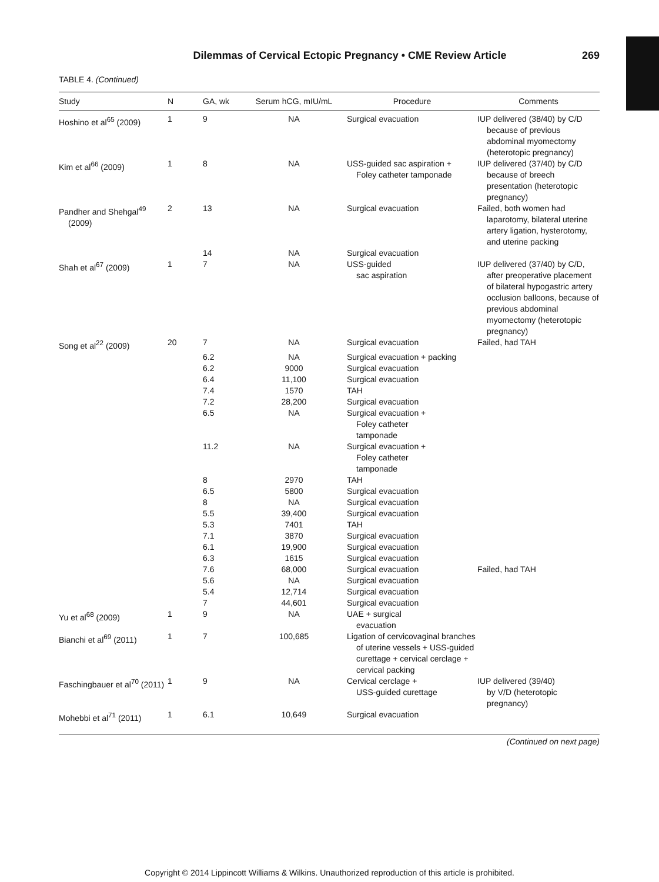Dilemmas of Cervical Ectopic Pregnancy • CME Review Article 269
TABLE 4. (Continued)
| Study | N | GA, wk | Serum hCG, mIU/mL | Procedure | Comments |
| --- | --- | --- | --- | --- | --- |
| Hoshino et al<sup>65</sup> (2009) | 1 | 9 | NA | Surgical evacuation | IUP delivered (38/40) by C/D because of previous abdominal myomectomy (heterotopic pregnancy) |
| Kim et al<sup>66</sup> (2009) | 1 | 8 | NA | USS-guided sac aspiration + Foley catheter tamponade | IUP delivered (37/40) by C/D because of breech presentation (heterotopic pregnancy) |
| Pandher and Shehgal<sup>49</sup> (2009) | 2 | 13 | NA | Surgical evacuation | Failed, both women had laparotomy, bilateral uterine artery ligation, hysterotomy, and uterine packing |
| | | 14 | NA | Surgical evacuation | |
| Shah et al<sup>67</sup> (2009) | 1 | 7 | NA | USS-guided sac aspiration | IUP delivered (37/40) by C/D, after preoperative placement of bilateral hypogastric artery occlusion balloons, because of previous abdominal myomectomy (heterotopic pregnancy) |
| Song et al<sup>22</sup> (2009) | 20 | 7 | NA | Surgical evacuation | Failed, had TAH |
| | | 6.2 | NA | Surgical evacuation + packing | |
| | | 6.2 | 9000 | Surgical evacuation | |
| | | 6.4 | 11,100 | Surgical evacuation | |
| | | 7.4 | 1570 | TAH | |
| | | 7.2 | 28,200 | Surgical evacuation | |
| | | 6.5 | NA | Surgical evacuation + Foley catheter tamponade | |
| | | 11.2 | NA | Surgical evacuation + Foley catheter tamponade | |
| | | 8 | 2970 | TAH | |
| | | 6.5 | 5800 | Surgical evacuation | |
| | | 8 | NA | Surgical evacuation | |
| | | 5.5 | 39,400 | Surgical evacuation | |
| | | 5.3 | 7401 | TAH | |
| | | 7.1 | 3870 | Surgical evacuation | |
| | | 6.1 | 19,900 | Surgical evacuation | |
| | | 6.3 | 1615 | Surgical evacuation | |
| | | 7.6 | 68,000 | Surgical evacuation | Failed, had TAH |
| | | 5.6 | NA | Surgical evacuation | |
| | | 5.4 | 12,714 | Surgical evacuation | |
| | | 7 | 44,601 | Surgical evacuation | |
| Yu et al<sup>68</sup> (2009) | 1 | 9 | NA | UAE + surgical evacuation | |
| Bianchi et al<sup>69</sup> (2011) | 1 | 7 | 100,685 | Ligation of cervicovaginal branches of uterine vessels + USS-guided curettage + cervical cerclage + cervical packing | |
| Faschingbauer et al<sup>70</sup> (2011) | 1 | 9 | NA | Cervical cerclage + USS-guided curettage | IUP delivered (39/40) by V/D (heterotopic pregnancy) |
| Mohebbi et al<sup>71</sup> (2011) | 1 | 6.1 | 10,649 | Surgical evacuation | |
(Continued on next page)
Copyright © 2014 Lippincott Williams & Wilkins. Unauthorized reproduction of this article is prohibited.